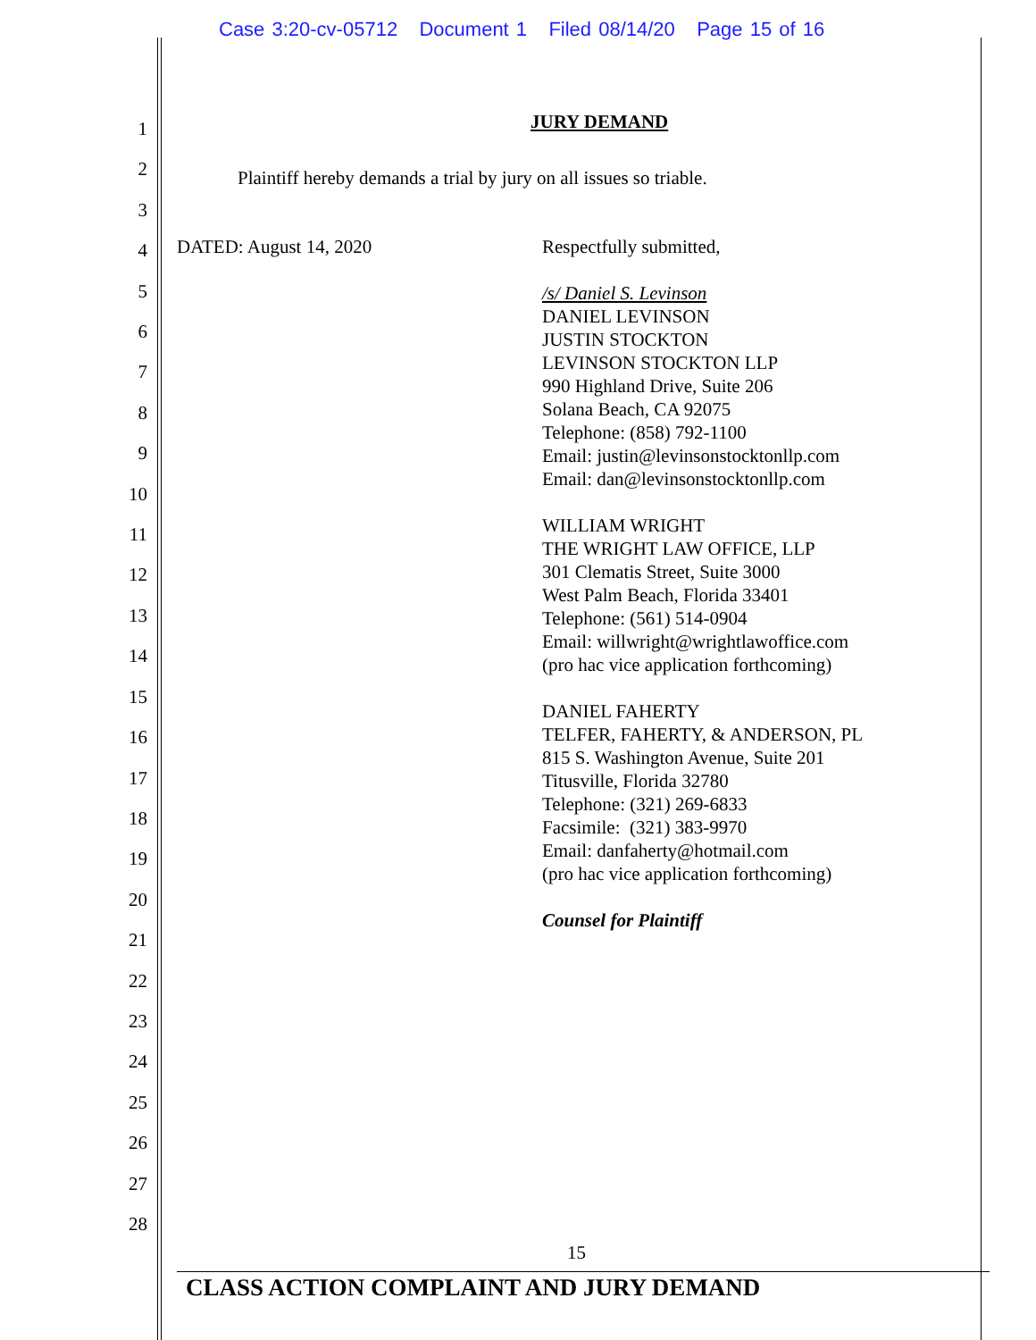Case 3:20-cv-05712 Document 1 Filed 08/14/20 Page 15 of 16
1
2
3
4
5
6
7
8
9
10
11
12
13
14
15
16
17
18
19
20
21
22
23
24
25
26
27
28
JURY DEMAND
Plaintiff hereby demands a trial by jury on all issues so triable.
DATED: August 14, 2020 Respectfully submitted,
/s/ Daniel S. Levinson
DANIEL LEVINSON
JUSTIN STOCKTON
LEVINSON STOCKTON LLP
990 Highland Drive, Suite 206
Solana Beach, CA 92075
Telephone: (858) 792-1100
Email: justin@levinsonstocktonllp.com
Email: dan@levinsonstocktonllp.com
WILLIAM WRIGHT
THE WRIGHT LAW OFFICE, LLP
301 Clematis Street, Suite 3000
West Palm Beach, Florida 33401
Telephone: (561) 514-0904
Email: willwright@wrightlawoffice.com
(pro hac vice application forthcoming)
DANIEL FAHERTY
TELFER, FAHERTY, & ANDERSON, PL
815 S. Washington Avenue, Suite 201
Titusville, Florida 32780
Telephone: (321) 269-6833
Facsimile: (321) 383-9970
Email: danfaherty@hotmail.com
(pro hac vice application forthcoming)
Counsel for Plaintiff
15
CLASS ACTION COMPLAINT AND JURY DEMAND